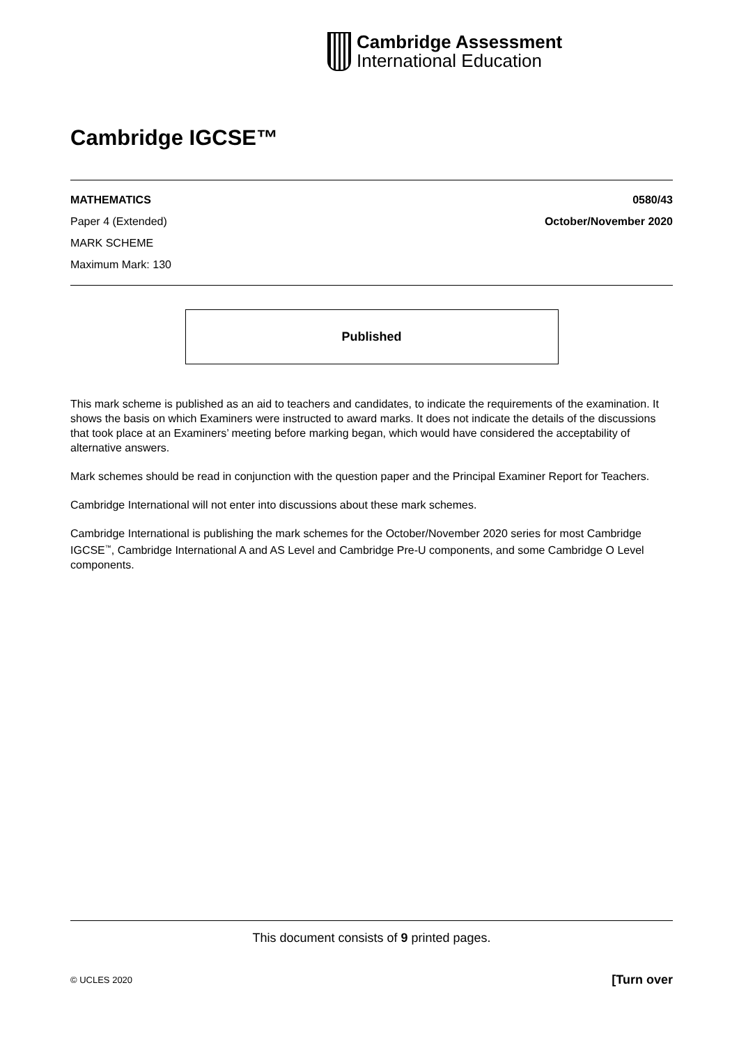Cambridge Assessment
International Education
Cambridge IGCSE™
MATHEMATICS 0580/43
Paper 4 (Extended) October/November 2020
MARK SCHEME
Maximum Mark: 130
Published
This mark scheme is published as an aid to teachers and candidates, to indicate the requirements of the examination. It shows the basis on which Examiners were instructed to award marks. It does not indicate the details of the discussions that took place at an Examiners’ meeting before marking began, which would have considered the acceptability of alternative answers.
Mark schemes should be read in conjunction with the question paper and the Principal Examiner Report for Teachers.
Cambridge International will not enter into discussions about these mark schemes.
Cambridge International is publishing the mark schemes for the October/November 2020 series for most Cambridge IGCSE<sup>™</sup>, Cambridge International A and AS Level and Cambridge Pre-U components, and some Cambridge O Level components.
This document consists of 9 printed pages.
© UCLES 2020 [Turn over